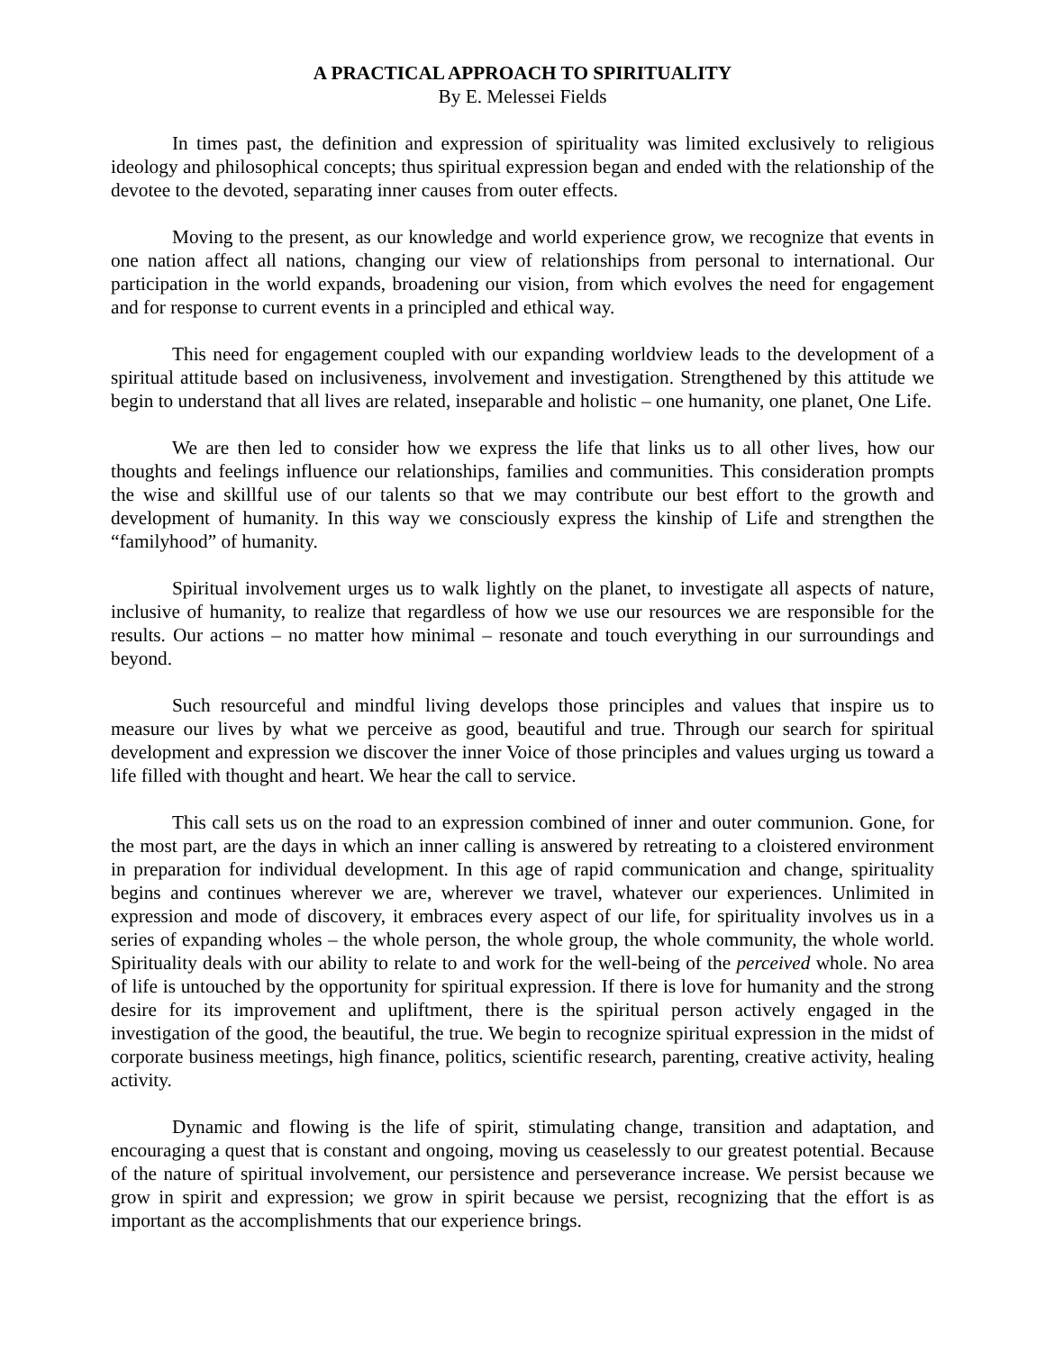A PRACTICAL APPROACH TO SPIRITUALITY
By E. Melessei Fields
In times past, the definition and expression of spirituality was limited exclusively to religious ideology and philosophical concepts; thus spiritual expression began and ended with the relationship of the devotee to the devoted, separating inner causes from outer effects.
Moving to the present, as our knowledge and world experience grow, we recognize that events in one nation affect all nations, changing our view of relationships from personal to international. Our participation in the world expands, broadening our vision, from which evolves the need for engagement and for response to current events in a principled and ethical way.
This need for engagement coupled with our expanding worldview leads to the development of a spiritual attitude based on inclusiveness, involvement and investigation. Strengthened by this attitude we begin to understand that all lives are related, inseparable and holistic – one humanity, one planet, One Life.
We are then led to consider how we express the life that links us to all other lives, how our thoughts and feelings influence our relationships, families and communities. This consideration prompts the wise and skillful use of our talents so that we may contribute our best effort to the growth and development of humanity. In this way we consciously express the kinship of Life and strengthen the “familyhood” of humanity.
Spiritual involvement urges us to walk lightly on the planet, to investigate all aspects of nature, inclusive of humanity, to realize that regardless of how we use our resources we are responsible for the results. Our actions – no matter how minimal – resonate and touch everything in our surroundings and beyond.
Such resourceful and mindful living develops those principles and values that inspire us to measure our lives by what we perceive as good, beautiful and true. Through our search for spiritual development and expression we discover the inner Voice of those principles and values urging us toward a life filled with thought and heart. We hear the call to service.
This call sets us on the road to an expression combined of inner and outer communion. Gone, for the most part, are the days in which an inner calling is answered by retreating to a cloistered environment in preparation for individual development. In this age of rapid communication and change, spirituality begins and continues wherever we are, wherever we travel, whatever our experiences. Unlimited in expression and mode of discovery, it embraces every aspect of our life, for spirituality involves us in a series of expanding wholes – the whole person, the whole group, the whole community, the whole world. Spirituality deals with our ability to relate to and work for the well-being of the perceived whole. No area of life is untouched by the opportunity for spiritual expression. If there is love for humanity and the strong desire for its improvement and upliftment, there is the spiritual person actively engaged in the investigation of the good, the beautiful, the true. We begin to recognize spiritual expression in the midst of corporate business meetings, high finance, politics, scientific research, parenting, creative activity, healing activity.
Dynamic and flowing is the life of spirit, stimulating change, transition and adaptation, and encouraging a quest that is constant and ongoing, moving us ceaselessly to our greatest potential. Because of the nature of spiritual involvement, our persistence and perseverance increase. We persist because we grow in spirit and expression; we grow in spirit because we persist, recognizing that the effort is as important as the accomplishments that our experience brings.